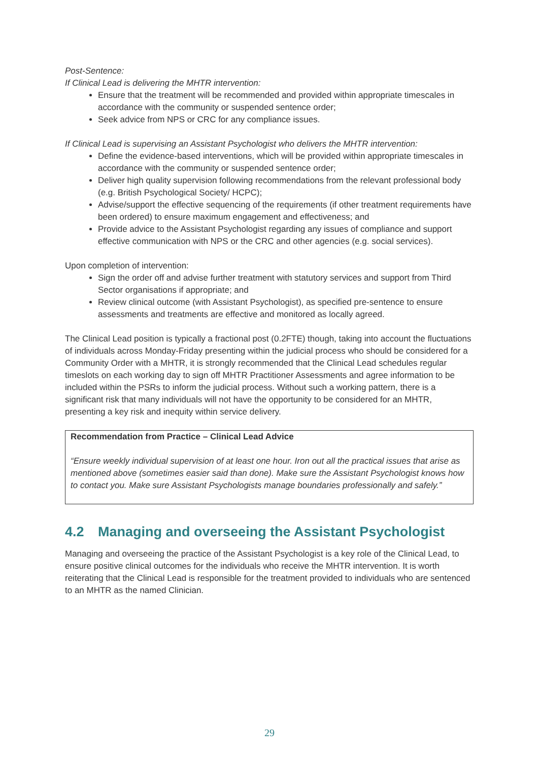Post-Sentence:
If Clinical Lead is delivering the MHTR intervention:
Ensure that the treatment will be recommended and provided within appropriate timescales in accordance with the community or suspended sentence order;
Seek advice from NPS or CRC for any compliance issues.
If Clinical Lead is supervising an Assistant Psychologist who delivers the MHTR intervention:
Define the evidence-based interventions, which will be provided within appropriate timescales in accordance with the community or suspended sentence order;
Deliver high quality supervision following recommendations from the relevant professional body (e.g. British Psychological Society/ HCPC);
Advise/support the effective sequencing of the requirements (if other treatment requirements have been ordered) to ensure maximum engagement and effectiveness; and
Provide advice to the Assistant Psychologist regarding any issues of compliance and support effective communication with NPS or the CRC and other agencies (e.g. social services).
Upon completion of intervention:
Sign the order off and advise further treatment with statutory services and support from Third Sector organisations if appropriate; and
Review clinical outcome (with Assistant Psychologist), as specified pre-sentence to ensure assessments and treatments are effective and monitored as locally agreed.
The Clinical Lead position is typically a fractional post (0.2FTE) though, taking into account the fluctuations of individuals across Monday-Friday presenting within the judicial process who should be considered for a Community Order with a MHTR, it is strongly recommended that the Clinical Lead schedules regular timeslots on each working day to sign off MHTR Practitioner Assessments and agree information to be included within the PSRs to inform the judicial process. Without such a working pattern, there is a significant risk that many individuals will not have the opportunity to be considered for an MHTR, presenting a key risk and inequity within service delivery.
Recommendation from Practice – Clinical Lead Advice
“Ensure weekly individual supervision of at least one hour. Iron out all the practical issues that arise as mentioned above (sometimes easier said than done). Make sure the Assistant Psychologist knows how to contact you. Make sure Assistant Psychologists manage boundaries professionally and safely.”
4.2 Managing and overseeing the Assistant Psychologist
Managing and overseeing the practice of the Assistant Psychologist is a key role of the Clinical Lead, to ensure positive clinical outcomes for the individuals who receive the MHTR intervention. It is worth reiterating that the Clinical Lead is responsible for the treatment provided to individuals who are sentenced to an MHTR as the named Clinician.
29